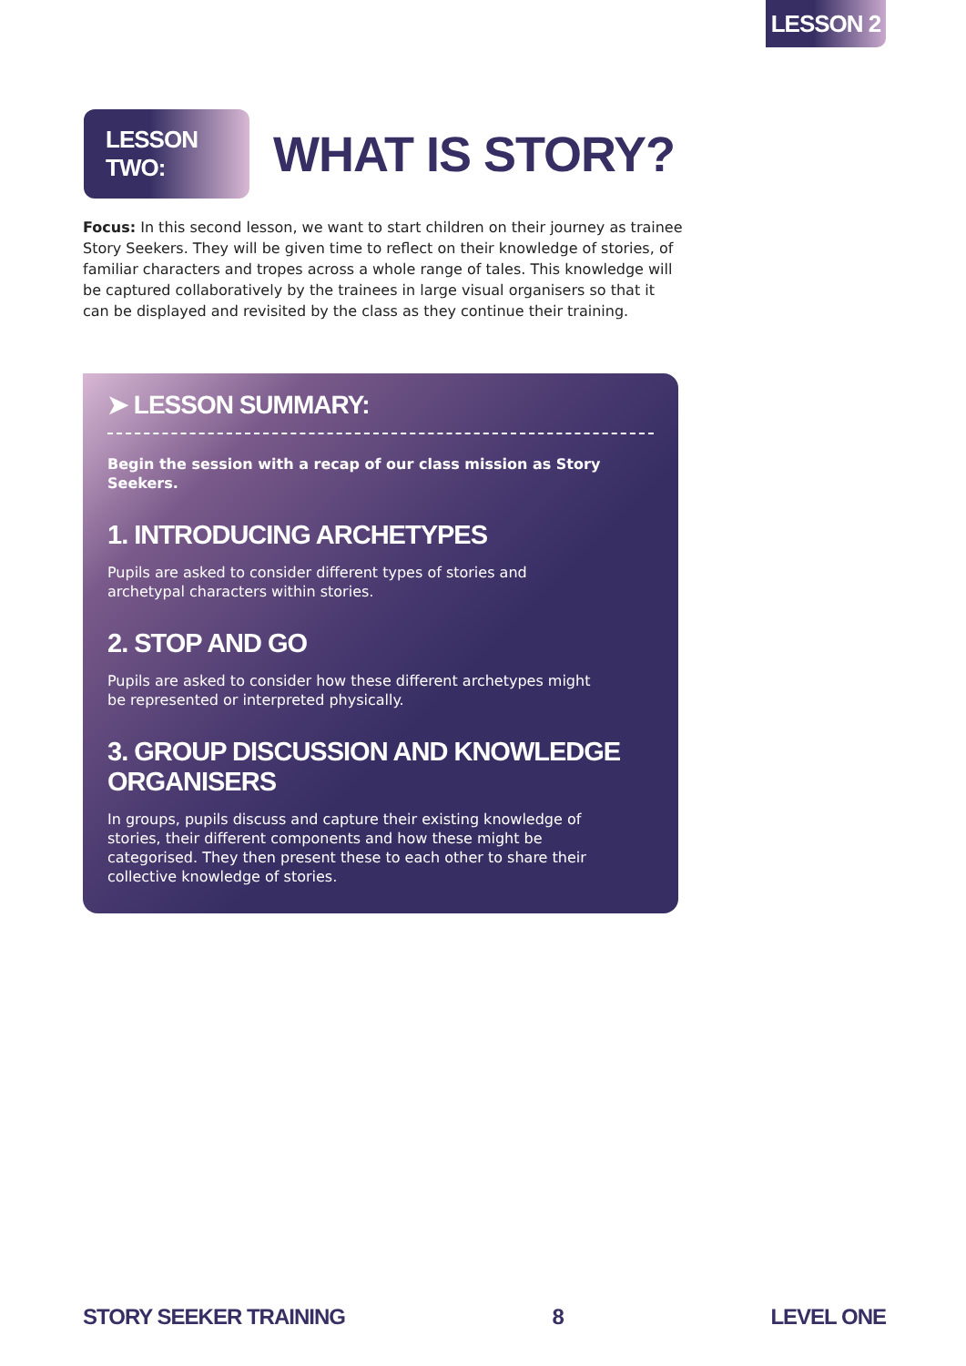LESSON 2
LESSON TWO:
WHAT IS STORY?
Focus: In this second lesson, we want to start children on their journey as trainee Story Seekers. They will be given time to reflect on their knowledge of stories, of familiar characters and tropes across a whole range of tales. This knowledge will be captured collaboratively by the trainees in large visual organisers so that it can be displayed and revisited by the class as they continue their training.
➤ LESSON SUMMARY:
Begin the session with a recap of our class mission as Story Seekers.
1. INTRODUCING ARCHETYPES
Pupils are asked to consider different types of stories and archetypal characters within stories.
2. STOP AND GO
Pupils are asked to consider how these different archetypes might be represented or interpreted physically.
3. GROUP DISCUSSION AND KNOWLEDGE ORGANISERS
In groups, pupils discuss and capture their existing knowledge of stories, their different components and how these might be categorised. They then present these to each other to share their collective knowledge of stories.
STORY SEEKER TRAINING 8 LEVEL ONE